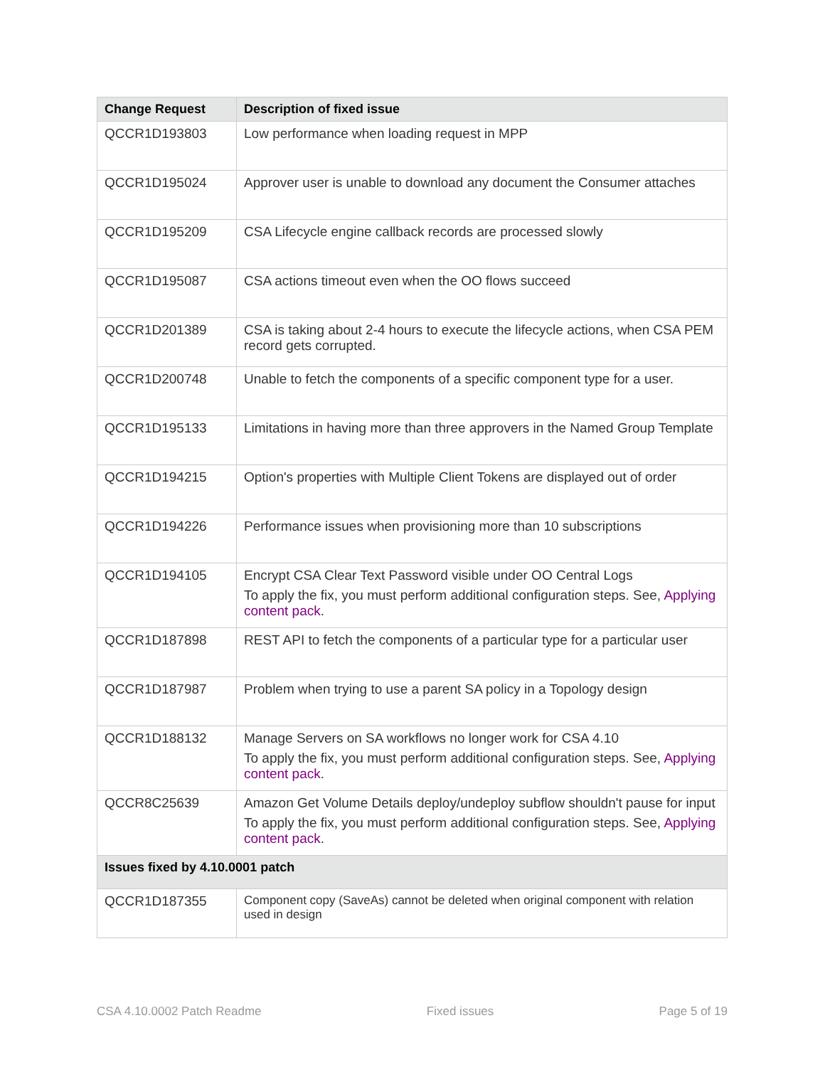| Change Request | Description of fixed issue |
| --- | --- |
| QCCR1D193803 | Low performance when loading request in MPP |
| QCCR1D195024 | Approver user is unable to download any document the Consumer attaches |
| QCCR1D195209 | CSA Lifecycle engine callback records are processed slowly |
| QCCR1D195087 | CSA actions timeout even when the OO flows succeed |
| QCCR1D201389 | CSA is taking about 2-4 hours to execute the lifecycle actions, when CSA PEM record gets corrupted. |
| QCCR1D200748 | Unable to fetch the components of a specific component type for a user. |
| QCCR1D195133 | Limitations in having more than three approvers in the Named Group Template |
| QCCR1D194215 | Option's properties with Multiple Client Tokens are displayed out of order |
| QCCR1D194226 | Performance issues when provisioning more than 10 subscriptions |
| QCCR1D194105 | Encrypt CSA Clear Text Password visible under OO Central Logs To apply the fix, you must perform additional configuration steps. See, Applying content pack . |
| QCCR1D187898 | REST API to fetch the components of a particular type for a particular user |
| QCCR1D187987 | Problem when trying to use a parent SA policy in a Topology design |
| QCCR1D188132 | Manage Servers on SA workflows no longer work for CSA 4.10 To apply the fix, you must perform additional configuration steps. See, Applying content pack . |
| QCCR8C25639 | Amazon Get Volume Details deploy/undeploy subflow shouldn't pause for input To apply the fix, you must perform additional configuration steps. See, Applying content pack . |
| Issues fixed by 4.10.0001 patch | |
| QCCR1D187355 | Component copy (SaveAs) cannot be deleted when original component with relation used in design |
CSA 4.10.0002 Patch Readme Fixed issues Page 5 of 19